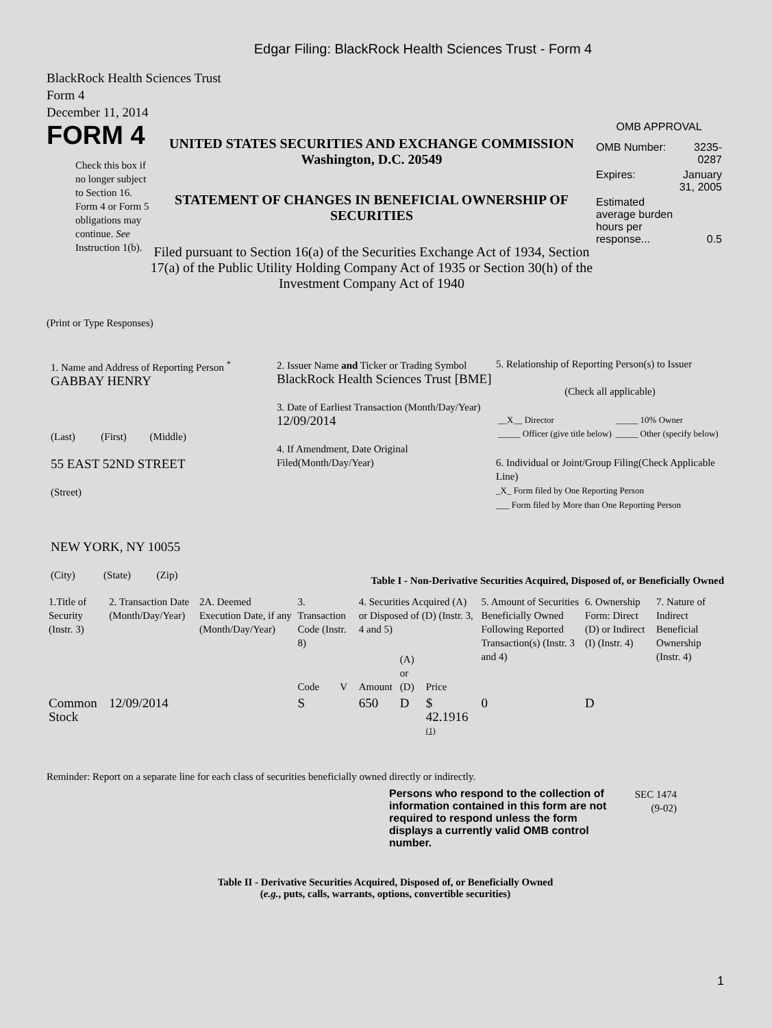Edgar Filing: BlackRock Health Sciences Trust - Form 4
BlackRock Health Sciences Trust
Form 4
December 11, 2014
FORM 4
Check this box if no longer subject to Section 16. Form 4 or Form 5 obligations may continue. See Instruction 1(b).
UNITED STATES SECURITIES AND EXCHANGE COMMISSION
Washington, D.C. 20549
STATEMENT OF CHANGES IN BENEFICIAL OWNERSHIP OF SECURITIES
Filed pursuant to Section 16(a) of the Securities Exchange Act of 1934, Section 17(a) of the Public Utility Holding Company Act of 1935 or Section 30(h) of the Investment Company Act of 1940
OMB APPROVAL
| OMB Number: | 3235-0287 |
| Expires: | January 31, 2005 |
| Estimated average burden hours per response... | 0.5 |
(Print or Type Responses)
1. Name and Address of Reporting Person <sup>*</sup>
GABBAY HENRY
(Last) (First) (Middle)
55 EAST 52ND STREET
(Street)
NEW YORK, NY 10055
(City) (State) (Zip)
2. Issuer Name and Ticker or Trading Symbol
BlackRock Health Sciences Trust [BME]
3. Date of Earliest Transaction (Month/Day/Year)
12/09/2014
4. If Amendment, Date Original Filed(Month/Day/Year)
5. Relationship of Reporting Person(s) to Issuer
(Check all applicable)
| __X__ Director _____ Officer (give title below) | _____ 10% Owner _____ Other (specify below) |
6. Individual or Joint/Group Filing(Check Applicable Line)
_X_ Form filed by One Reporting Person
___ Form filed by More than One Reporting Person
Table I - Non-Derivative Securities Acquired, Disposed of, or Beneficially Owned
| 1.Title of Security (Instr. 3) | 2. Transaction Date (Month/Day/Year) | 2A. Deemed Execution Date, if any (Month/Day/Year) | 3. Transaction Code (Instr. 8) | | 4. Securities Acquired (A) or Disposed of (D) (Instr. 3, 4 and 5) | | | 5. Amount of Securities Beneficially Owned Following Reported Transaction(s) (Instr. 3 and 4) | 6. Ownership Form: Direct (D) or Indirect (I) (Instr. 4) | 7. Nature of Indirect Beneficial Ownership (Instr. 4) |
| --- | --- | --- | --- | --- | --- | --- | --- | --- | --- | --- |
| | | | Code | V | Amount | (A) or (D) | Price | | | |
| Common Stock | 12/09/2014 | | S | | 650 | D | $ 42.1916 <sup>(1)</sup> | 0 | D | |
Reminder: Report on a separate line for each class of securities beneficially owned directly or indirectly.
Persons who respond to the collection of information contained in this form are not required to respond unless the form displays a currently valid OMB control number.
SEC 1474 (9-02)
Table II - Derivative Securities Acquired, Disposed of, or Beneficially Owned
(e.g., puts, calls, warrants, options, convertible securities)
1